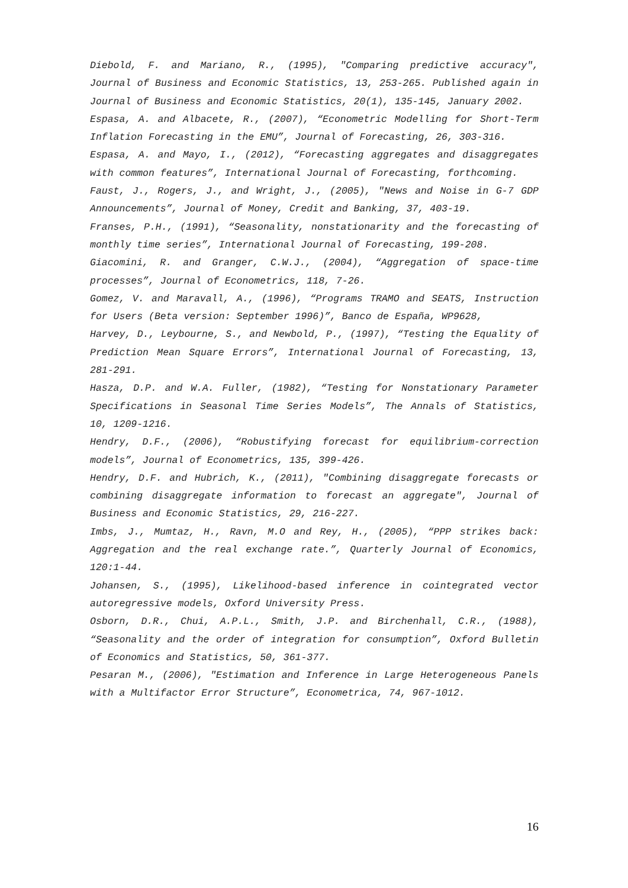Diebold, F. and Mariano, R., (1995), "Comparing predictive accuracy", Journal of Business and Economic Statistics, 13, 253-265. Published again in Journal of Business and Economic Statistics, 20(1), 135-145, January 2002.
Espasa, A. and Albacete, R., (2007), “Econometric Modelling for Short-Term Inflation Forecasting in the EMU”, Journal of Forecasting, 26, 303-316.
Espasa, A. and Mayo, I., (2012), “Forecasting aggregates and disaggregates with common features”, International Journal of Forecasting, forthcoming.
Faust, J., Rogers, J., and Wright, J., (2005), "News and Noise in G-7 GDP Announcements”, Journal of Money, Credit and Banking, 37, 403-19.
Franses, P.H., (1991), “Seasonality, nonstationarity and the forecasting of monthly time series”, International Journal of Forecasting, 199-208.
Giacomini, R. and Granger, C.W.J., (2004), “Aggregation of space-time processes”, Journal of Econometrics, 118, 7-26.
Gomez, V. and Maravall, A., (1996), “Programs TRAMO and SEATS, Instruction for Users (Beta version: September 1996)”, Banco de España, WP9628,
Harvey, D., Leybourne, S., and Newbold, P., (1997), “Testing the Equality of Prediction Mean Square Errors”, International Journal of Forecasting, 13, 281-291.
Hasza, D.P. and W.A. Fuller, (1982), “Testing for Nonstationary Parameter Specifications in Seasonal Time Series Models”, The Annals of Statistics, 10, 1209-1216.
Hendry, D.F., (2006), “Robustifying forecast for equilibrium-correction models”, Journal of Econometrics, 135, 399-426.
Hendry, D.F. and Hubrich, K., (2011), "Combining disaggregate forecasts or combining disaggregate information to forecast an aggregate", Journal of Business and Economic Statistics, 29, 216-227.
Imbs, J., Mumtaz, H., Ravn, M.O and Rey, H., (2005), “PPP strikes back: Aggregation and the real exchange rate.”, Quarterly Journal of Economics, 120:1-44.
Johansen, S., (1995), Likelihood-based inference in cointegrated vector autoregressive models, Oxford University Press.
Osborn, D.R., Chui, A.P.L., Smith, J.P. and Birchenhall, C.R., (1988), “Seasonality and the order of integration for consumption”, Oxford Bulletin of Economics and Statistics, 50, 361-377.
Pesaran M., (2006), "Estimation and Inference in Large Heterogeneous Panels with a Multifactor Error Structure”, Econometrica, 74, 967-1012.
16